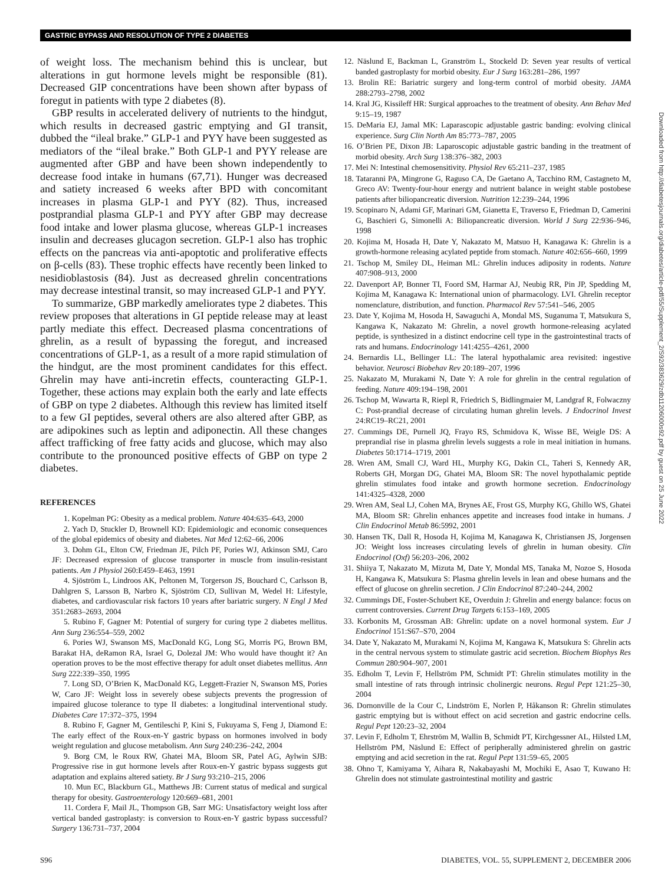GASTRIC BYPASS AND RESOLUTION OF TYPE 2 DIABETES
of weight loss. The mechanism behind this is unclear, but alterations in gut hormone levels might be responsible (81). Decreased GIP concentrations have been shown after bypass of foregut in patients with type 2 diabetes (8).
GBP results in accelerated delivery of nutrients to the hindgut, which results in decreased gastric emptying and GI transit, dubbed the “ileal brake.” GLP-1 and PYY have been suggested as mediators of the “ileal brake.” Both GLP-1 and PYY release are augmented after GBP and have been shown independently to decrease food intake in humans (67,71). Hunger was decreased and satiety increased 6 weeks after BPD with concomitant increases in plasma GLP-1 and PYY (82). Thus, increased postprandial plasma GLP-1 and PYY after GBP may decrease food intake and lower plasma glucose, whereas GLP-1 increases insulin and decreases glucagon secretion. GLP-1 also has trophic effects on the pancreas via anti-apoptotic and proliferative effects on β-cells (83). These trophic effects have recently been linked to nesidioblastosis (84). Just as decreased ghrelin concentrations may decrease intestinal transit, so may increased GLP-1 and PYY.
To summarize, GBP markedly ameliorates type 2 diabetes. This review proposes that alterations in GI peptide release may at least partly mediate this effect. Decreased plasma concentrations of ghrelin, as a result of bypassing the foregut, and increased concentrations of GLP-1, as a result of a more rapid stimulation of the hindgut, are the most prominent candidates for this effect. Ghrelin may have anti-incretin effects, counteracting GLP-1. Together, these actions may explain both the early and late effects of GBP on type 2 diabetes. Although this review has limited itself to a few GI peptides, several others are also altered after GBP, as are adipokines such as leptin and adiponectin. All these changes affect trafficking of free fatty acids and glucose, which may also contribute to the pronounced positive effects of GBP on type 2 diabetes.
REFERENCES
1. Kopelman PG: Obesity as a medical problem. Nature 404:635–643, 2000
2. Yach D, Stuckler D, Brownell KD: Epidemiologic and economic consequences of the global epidemics of obesity and diabetes. Nat Med 12:62–66, 2006
3. Dohm GL, Elton CW, Friedman JE, Pilch PF, Pories WJ, Atkinson SMJ, Caro JF: Decreased expression of glucose transporter in muscle from insulin-resistant patients. Am J Physiol 260:E459–E463, 1991
4. Sjöström L, Lindroos AK, Peltonen M, Torgerson JS, Bouchard C, Carlsson B, Dahlgren S, Larsson B, Narbro K, Sjöström CD, Sullivan M, Wedel H: Lifestyle, diabetes, and cardiovascular risk factors 10 years after bariatric surgery. N Engl J Med 351:2683–2693, 2004
5. Rubino F, Gagner M: Potential of surgery for curing type 2 diabetes mellitus. Ann Surg 236:554–559, 2002
6. Pories WJ, Swanson MS, MacDonald KG, Long SG, Morris PG, Brown BM, Barakat HA, deRamon RA, Israel G, Dolezal JM: Who would have thought it? An operation proves to be the most effective therapy for adult onset diabetes mellitus. Ann Surg 222:339–350, 1995
7. Long SD, O’Brien K, MacDonald KG, Leggett-Frazier N, Swanson MS, Pories W, Caro JF: Weight loss in severely obese subjects prevents the progression of impaired glucose tolerance to type II diabetes: a longitudinal interventional study. Diabetes Care 17:372–375, 1994
8. Rubino F, Gagner M, Gentileschi P, Kini S, Fukuyama S, Feng J, Diamond E: The early effect of the Roux-en-Y gastric bypass on hormones involved in body weight regulation and glucose metabolism. Ann Surg 240:236–242, 2004
9. Borg CM, le Roux RW, Ghatei MA, Bloom SR, Patel AG, Aylwin SJB: Progressive rise in gut hormone levels after Roux-en-Y gastric bypass suggests gut adaptation and explains altered satiety. Br J Surg 93:210–215, 2006
10. Mun EC, Blackburn GL, Matthews JB: Current status of medical and surgical therapy for obesity. Gastroenterology 120:669–681, 2001
11. Cordera F, Mail JL, Thompson GB, Sarr MG: Unsatisfactory weight loss after vertical banded gastroplasty: is conversion to Roux-en-Y gastric bypass successful? Surgery 136:731–737, 2004
12. Näslund E, Backman L, Granström L, Stockeld D: Seven year results of vertical banded gastroplasty for morbid obesity. Eur J Surg 163:281–286, 1997
13. Brolin RE: Bariatric surgery and long-term control of morbid obesity. JAMA 288:2793–2798, 2002
14. Kral JG, Kissileff HR: Surgical approaches to the treatment of obesity. Ann Behav Med 9:15–19, 1987
15. DeMaria EJ, Jamal MK: Laparascopic adjustable gastric banding: evolving clinical experience. Surg Clin North Am 85:773–787, 2005
16. O’Brien PE, Dixon JB: Laparoscopic adjustable gastric banding in the treatment of morbid obesity. Arch Surg 138:376–382, 2003
17. Mei N: Intestinal chemosensitivity. Physiol Rev 65:211–237, 1985
18. Tataranni PA, Mingrone G, Raguso CA, De Gaetano A, Tacchino RM, Castagneto M, Greco AV: Twenty-four-hour energy and nutrient balance in weight stable postobese patients after biliopancreatic diversion. Nutrition 12:239–244, 1996
19. Scopinaro N, Adami GF, Marinari GM, Gianetta E, Traverso E, Friedman D, Camerini G, Baschieri G, Simonelli A: Biliopancreatic diversion. World J Surg 22:936–946, 1998
20. Kojima M, Hosada H, Date Y, Nakazato M, Matsuo H, Kanagawa K: Ghrelin is a growth-hormone releasing acylated peptide from stomach. Nature 402:656–660, 1999
21. Tschop M, Smiley DL, Heiman ML: Ghrelin induces adiposity in rodents. Nature 407:908–913, 2000
22. Davenport AP, Bonner TI, Foord SM, Harmar AJ, Neubig RR, Pin JP, Spedding M, Kojima M, Kanagawa K: International union of pharmacology. LVI. Ghrelin receptor nomenclature, distribution, and function. Pharmacol Rev 57:541–546, 2005
23. Date Y, Kojima M, Hosoda H, Sawaguchi A, Mondal MS, Suganuma T, Matsukura S, Kangawa K, Nakazato M: Ghrelin, a novel growth hormone-releasing acylated peptide, is synthesized in a distinct endocrine cell type in the gastrointestinal tracts of rats and humans. Endocrinology 141:4255–4261, 2000
24. Bernardis LL, Bellinger LL: The lateral hypothalamic area revisited: ingestive behavior. Neurosci Biobehav Rev 20:189–207, 1996
25. Nakazato M, Murakami N, Date Y: A role for ghrelin in the central regulation of feeding. Nature 409:194–198, 2001
26. Tschop M, Wawarta R, Riepl R, Friedrich S, Bidlingmaier M, Landgraf R, Folwaczny C: Post-prandial decrease of circulating human ghrelin levels. J Endocrinol Invest 24:RC19–RC21, 2001
27. Cummings DE, Purnell JQ, Frayo RS, Schmidova K, Wisse BE, Weigle DS: A preprandial rise in plasma ghrelin levels suggests a role in meal initiation in humans. Diabetes 50:1714–1719, 2001
28. Wren AM, Small CJ, Ward HL, Murphy KG, Dakin CL, Taheri S, Kennedy AR, Roberts GH, Morgan DG, Ghatei MA, Bloom SR: The novel hypothalamic peptide ghrelin stimulates food intake and growth hormone secretion. Endocrinology 141:4325–4328, 2000
29. Wren AM, Seal LJ, Cohen MA, Brynes AE, Frost GS, Murphy KG, Ghillo WS, Ghatei MA, Bloom SR: Ghrelin enhances appetite and increases food intake in humans. J Clin Endocrinol Metab 86:5992, 2001
30. Hansen TK, Dall R, Hosoda H, Kojima M, Kanagawa K, Christiansen JS, Jorgensen JO: Weight loss increases circulating levels of ghrelin in human obesity. Clin Endocrinol (Oxf) 56:203–206, 2002
31. Shiiya T, Nakazato M, Mizuta M, Date Y, Mondal MS, Tanaka M, Nozoe S, Hosoda H, Kangawa K, Matsukura S: Plasma ghrelin levels in lean and obese humans and the effect of glucose on ghrelin secretion. J Clin Endocrinol 87:240–244, 2002
32. Cummings DE, Foster-Schubert KE, Overduin J: Ghrelin and energy balance: focus on current controversies. Current Drug Targets 6:153–169, 2005
33. Korbonits M, Grossman AB: Ghrelin: update on a novel hormonal system. Eur J Endocrinol 151:S67–S70, 2004
34. Date Y, Nakazato M, Murakami N, Kojima M, Kangawa K, Matsukura S: Ghrelin acts in the central nervous system to stimulate gastric acid secretion. Biochem Biophys Res Commun 280:904–907, 2001
35. Edholm T, Levin F, Hellström PM, Schmidt PT: Ghrelin stimulates motility in the small intestine of rats through intrinsic cholinergic neurons. Regul Pept 121:25–30, 2004
36. Dornonville de la Cour C, Lindström E, Norlen P, Håkanson R: Ghrelin stimulates gastric emptying but is without effect on acid secretion and gastric endocrine cells. Regul Pept 120:23–32, 2004
37. Levin F, Edholm T, Ehrström M, Wallin B, Schmidt PT, Kirchgessner AL, Hilsted LM, Hellström PM, Näslund E: Effect of peripherally administered ghrelin on gastric emptying and acid secretion in the rat. Regul Pept 131:59–65, 2005
38. Ohno T, Kamiyama Y, Aihara R, Nakabayashi M, Mochiki E, Asao T, Kuwano H: Ghrelin does not stimulate gastrointestinal motility and gastric
Downloaded from http://diabetesjournals.org/diabetes/article-pdf/55/Supplement_2/S92/383629/zdb11206000s92.pdf by guest on 25 June 2022
S96 DIABETES, VOL. 55, SUPPLEMENT 2, DECEMBER 2006